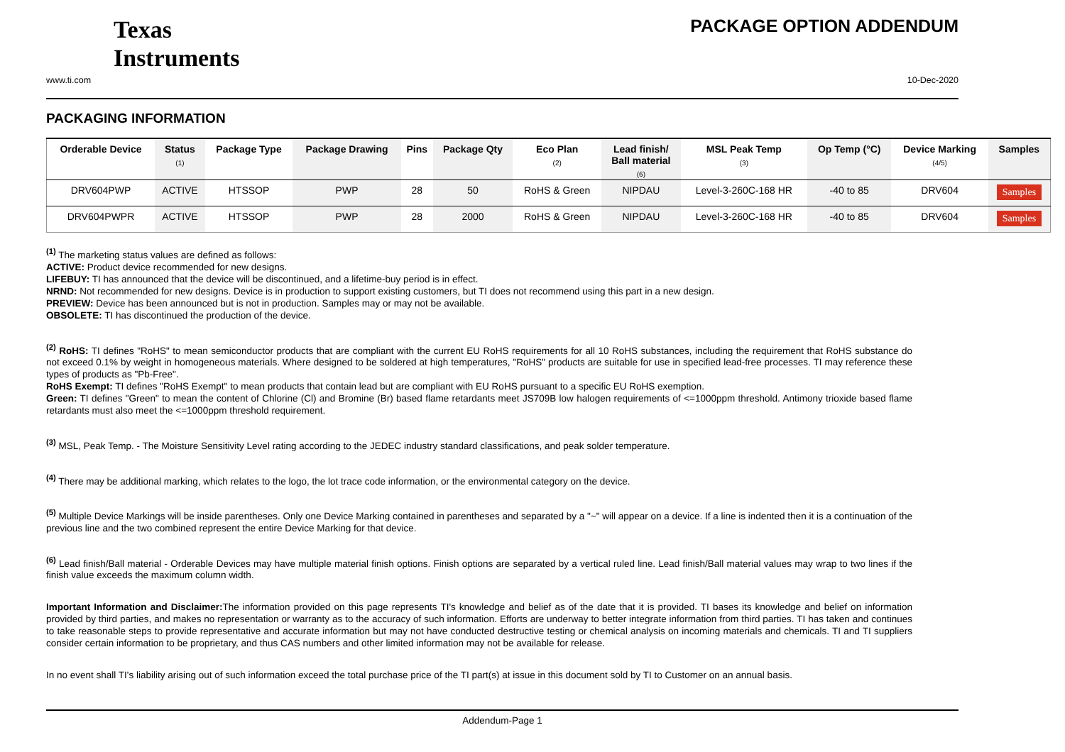Texas
Instruments
PACKAGE OPTION ADDENDUM
www.ti.com 10-Dec-2020
PACKAGING INFORMATION
| Orderable Device | Status (1) | Package Type | Package Drawing | Pins | Package Qty | Eco Plan (2) | Lead finish/ Ball material (6) | MSL Peak Temp (3) | Op Temp (°C) | Device Marking (4/5) | Samples |
| --- | --- | --- | --- | --- | --- | --- | --- | --- | --- | --- | --- |
| DRV604PWP | ACTIVE | HTSSOP | PWP | 28 | 50 | RoHS & Green | NIPDAU | Level-3-260C-168 HR | -40 to 85 | DRV604 | Samples |
| DRV604PWPR | ACTIVE | HTSSOP | PWP | 28 | 2000 | RoHS & Green | NIPDAU | Level-3-260C-168 HR | -40 to 85 | DRV604 | Samples |
<sup>(1)</sup> The marketing status values are defined as follows:
ACTIVE: Product device recommended for new designs.
LIFEBUY: TI has announced that the device will be discontinued, and a lifetime-buy period is in effect.
NRND: Not recommended for new designs. Device is in production to support existing customers, but TI does not recommend using this part in a new design.
PREVIEW: Device has been announced but is not in production. Samples may or may not be available.
OBSOLETE: TI has discontinued the production of the device.
<sup>(2)</sup> RoHS: TI defines "RoHS" to mean semiconductor products that are compliant with the current EU RoHS requirements for all 10 RoHS substances, including the requirement that RoHS substance do not exceed 0.1% by weight in homogeneous materials. Where designed to be soldered at high temperatures, "RoHS" products are suitable for use in specified lead-free processes. TI may reference these types of products as "Pb-Free".
RoHS Exempt: TI defines "RoHS Exempt" to mean products that contain lead but are compliant with EU RoHS pursuant to a specific EU RoHS exemption.
Green: TI defines "Green" to mean the content of Chlorine (Cl) and Bromine (Br) based flame retardants meet JS709B low halogen requirements of <=1000ppm threshold. Antimony trioxide based flame retardants must also meet the <=1000ppm threshold requirement.
<sup>(3)</sup> MSL, Peak Temp. - The Moisture Sensitivity Level rating according to the JEDEC industry standard classifications, and peak solder temperature.
<sup>(4)</sup> There may be additional marking, which relates to the logo, the lot trace code information, or the environmental category on the device.
<sup>(5)</sup> Multiple Device Markings will be inside parentheses. Only one Device Marking contained in parentheses and separated by a "~" will appear on a device. If a line is indented then it is a continuation of the previous line and the two combined represent the entire Device Marking for that device.
<sup>(6)</sup> Lead finish/Ball material - Orderable Devices may have multiple material finish options. Finish options are separated by a vertical ruled line. Lead finish/Ball material values may wrap to two lines if the finish value exceeds the maximum column width.
Important Information and Disclaimer: The information provided on this page represents TI's knowledge and belief as of the date that it is provided. TI bases its knowledge and belief on information provided by third parties, and makes no representation or warranty as to the accuracy of such information. Efforts are underway to better integrate information from third parties. TI has taken and continues to take reasonable steps to provide representative and accurate information but may not have conducted destructive testing or chemical analysis on incoming materials and chemicals. TI and TI suppliers consider certain information to be proprietary, and thus CAS numbers and other limited information may not be available for release.
In no event shall TI's liability arising out of such information exceed the total purchase price of the TI part(s) at issue in this document sold by TI to Customer on an annual basis.
Addendum-Page 1